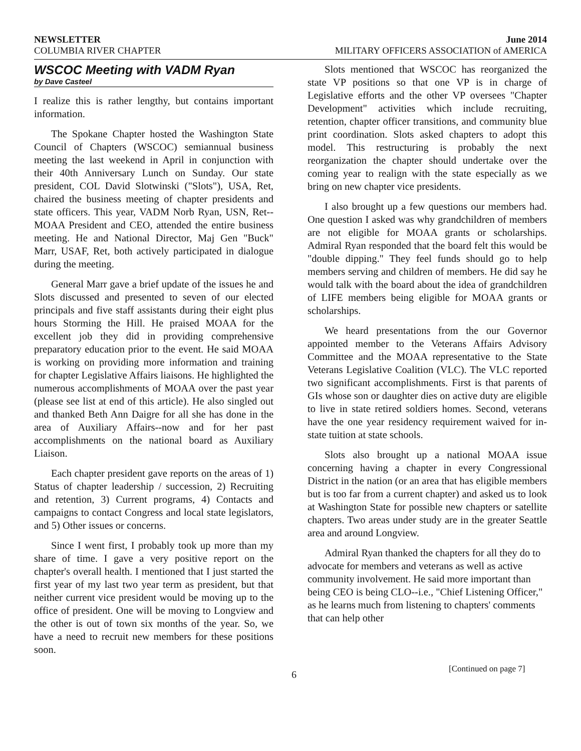NEWSLETTER June 2014
COLUMBIA RIVER CHAPTER MILITARY OFFICERS ASSOCIATION of AMERICA
WSCOC Meeting with VADM Ryan
by Dave Casteel
I realize this is rather lengthy, but contains important information.
The Spokane Chapter hosted the Washington State Council of Chapters (WSCOC) semiannual business meeting the last weekend in April in conjunction with their 40th Anniversary Lunch on Sunday. Our state president, COL David Slotwinski ("Slots"), USA, Ret, chaired the business meeting of chapter presidents and state officers. This year, VADM Norb Ryan, USN, Ret--MOAA President and CEO, attended the entire business meeting. He and National Director, Maj Gen "Buck" Marr, USAF, Ret, both actively participated in dialogue during the meeting.
General Marr gave a brief update of the issues he and Slots discussed and presented to seven of our elected principals and five staff assistants during their eight plus hours Storming the Hill. He praised MOAA for the excellent job they did in providing comprehensive preparatory education prior to the event. He said MOAA is working on providing more information and training for chapter Legislative Affairs liaisons. He highlighted the numerous accomplishments of MOAA over the past year (please see list at end of this article). He also singled out and thanked Beth Ann Daigre for all she has done in the area of Auxiliary Affairs--now and for her past accomplishments on the national board as Auxiliary Liaison.
Each chapter president gave reports on the areas of 1) Status of chapter leadership / succession, 2) Recruiting and retention, 3) Current programs, 4) Contacts and campaigns to contact Congress and local state legislators, and 5) Other issues or concerns.
Since I went first, I probably took up more than my share of time. I gave a very positive report on the chapter's overall health. I mentioned that I just started the first year of my last two year term as president, but that neither current vice president would be moving up to the office of president. One will be moving to Longview and the other is out of town six months of the year. So, we have a need to recruit new members for these positions soon.
Slots mentioned that WSCOC has reorganized the state VP positions so that one VP is in charge of Legislative efforts and the other VP oversees "Chapter Development" activities which include recruiting, retention, chapter officer transitions, and community blue print coordination. Slots asked chapters to adopt this model. This restructuring is probably the next reorganization the chapter should undertake over the coming year to realign with the state especially as we bring on new chapter vice presidents.
I also brought up a few questions our members had. One question I asked was why grandchildren of members are not eligible for MOAA grants or scholarships. Admiral Ryan responded that the board felt this would be "double dipping." They feel funds should go to help members serving and children of members. He did say he would talk with the board about the idea of grandchildren of LIFE members being eligible for MOAA grants or scholarships.
We heard presentations from the our Governor appointed member to the Veterans Affairs Advisory Committee and the MOAA representative to the State Veterans Legislative Coalition (VLC). The VLC reported two significant accomplishments. First is that parents of GIs whose son or daughter dies on active duty are eligible to live in state retired soldiers homes. Second, veterans have the one year residency requirement waived for in-state tuition at state schools.
Slots also brought up a national MOAA issue concerning having a chapter in every Congressional District in the nation (or an area that has eligible members but is too far from a current chapter) and asked us to look at Washington State for possible new chapters or satellite chapters. Two areas under study are in the greater Seattle area and around Longview.
Admiral Ryan thanked the chapters for all they do to advocate for members and veterans as well as active community involvement. He said more important than being CEO is being CLO--i.e., "Chief Listening Officer," as he learns much from listening to chapters' comments that can help other
6 [Continued on page 7]